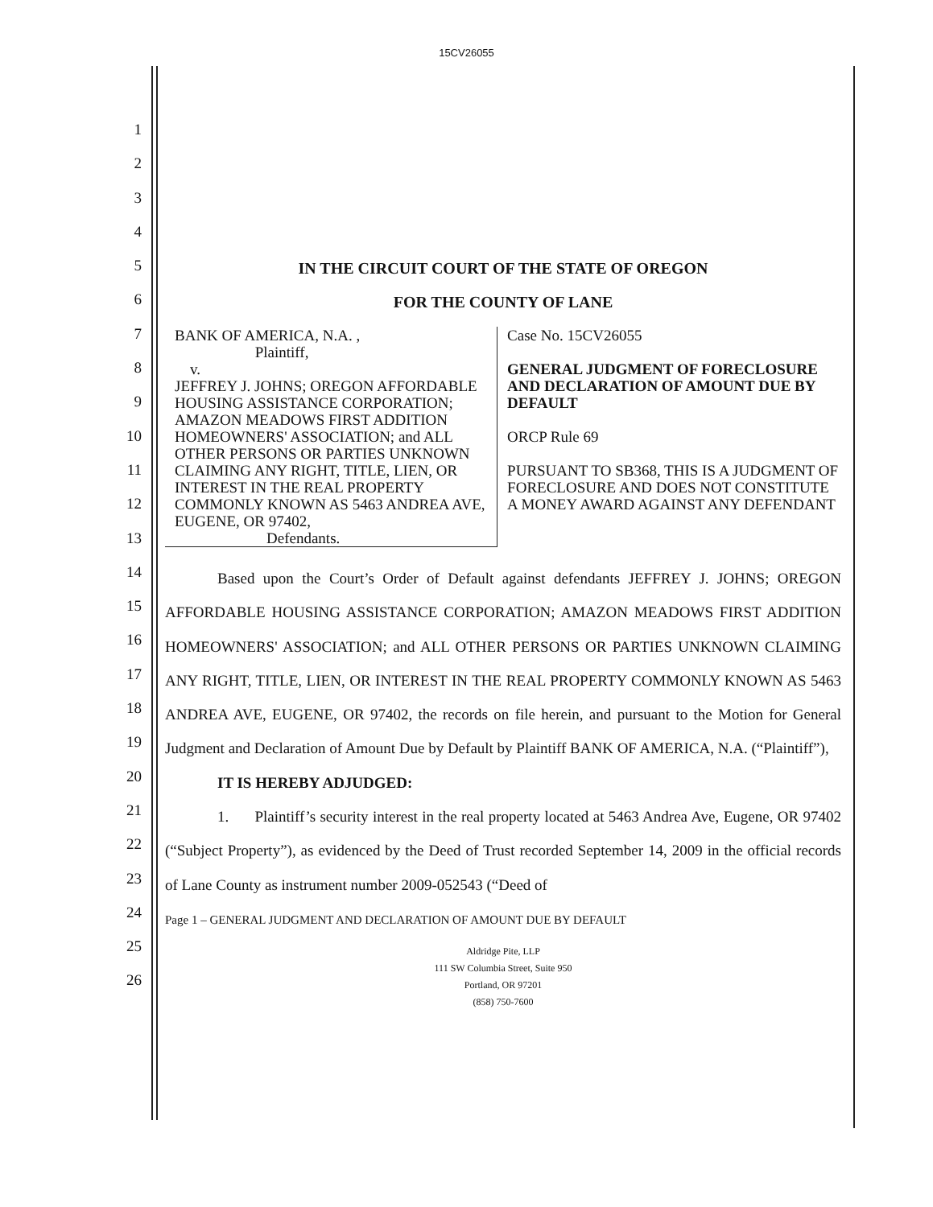15CV26055
1
2
3
4
5
6
7
8
9
10
11
12
13
14
15
16
17
18
19
20
21
22
23
24
25
26
IN THE CIRCUIT COURT OF THE STATE OF OREGON
FOR THE COUNTY OF LANE
BANK OF AMERICA, N.A. ,
Plaintiff,
v.
JEFFREY J. JOHNS; OREGON AFFORDABLE HOUSING ASSISTANCE CORPORATION; AMAZON MEADOWS FIRST ADDITION HOMEOWNERS' ASSOCIATION; and ALL OTHER PERSONS OR PARTIES UNKNOWN CLAIMING ANY RIGHT, TITLE, LIEN, OR INTEREST IN THE REAL PROPERTY COMMONLY KNOWN AS 5463 ANDREA AVE, EUGENE, OR 97402,
Defendants.
Case No. 15CV26055
GENERAL JUDGMENT OF FORECLOSURE AND DECLARATION OF AMOUNT DUE BY DEFAULT
ORCP Rule 69
PURSUANT TO SB368, THIS IS A JUDGMENT OF FORECLOSURE AND DOES NOT CONSTITUTE A MONEY AWARD AGAINST ANY DEFENDANT
Based upon the Court’s Order of Default against defendants JEFFREY J. JOHNS; OREGON AFFORDABLE HOUSING ASSISTANCE CORPORATION; AMAZON MEADOWS FIRST ADDITION HOMEOWNERS' ASSOCIATION; and ALL OTHER PERSONS OR PARTIES UNKNOWN CLAIMING ANY RIGHT, TITLE, LIEN, OR INTEREST IN THE REAL PROPERTY COMMONLY KNOWN AS 5463 ANDREA AVE, EUGENE, OR 97402, the records on file herein, and pursuant to the Motion for General Judgment and Declaration of Amount Due by Default by Plaintiff BANK OF AMERICA, N.A. (“Plaintiff”),
IT IS HEREBY ADJUDGED:
1. Plaintiff’s security interest in the real property located at 5463 Andrea Ave, Eugene, OR 97402 (“Subject Property”), as evidenced by the Deed of Trust recorded September 14, 2009 in the official records of Lane County as instrument number 2009-052543 (“Deed of
Page 1 – GENERAL JUDGMENT AND DECLARATION OF AMOUNT DUE BY DEFAULT
Aldridge Pite, LLP
111 SW Columbia Street, Suite 950
Portland, OR 97201
(858) 750-7600